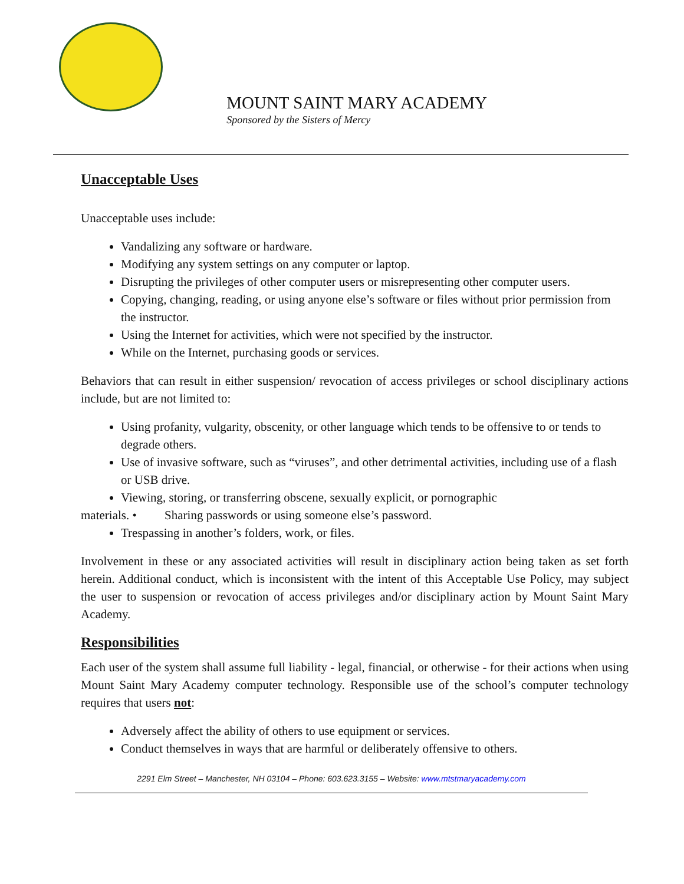MOUNT SAINT MARY ACADEMY
Sponsored by the Sisters of Mercy
Unacceptable Uses
Unacceptable uses include:
Vandalizing any software or hardware.
Modifying any system settings on any computer or laptop.
Disrupting the privileges of other computer users or misrepresenting other computer users.
Copying, changing, reading, or using anyone else’s software or files without prior permission from the instructor.
Using the Internet for activities, which were not specified by the instructor.
While on the Internet, purchasing goods or services.
Behaviors that can result in either suspension/ revocation of access privileges or school disciplinary actions include, but are not limited to:
Using profanity, vulgarity, obscenity, or other language which tends to be offensive to or tends to degrade others.
Use of invasive software, such as “viruses”, and other detrimental activities, including use of a flash or USB drive.
Viewing, storing, or transferring obscene, sexually explicit, or pornographic
materials. • Sharing passwords or using someone else’s password.
Trespassing in another’s folders, work, or files.
Involvement in these or any associated activities will result in disciplinary action being taken as set forth herein. Additional conduct, which is inconsistent with the intent of this Acceptable Use Policy, may subject the user to suspension or revocation of access privileges and/or disciplinary action by Mount Saint Mary Academy.
Responsibilities
Each user of the system shall assume full liability - legal, financial, or otherwise - for their actions when using Mount Saint Mary Academy computer technology. Responsible use of the school’s computer technology requires that users not:
Adversely affect the ability of others to use equipment or services.
Conduct themselves in ways that are harmful or deliberately offensive to others.
2291 Elm Street – Manchester, NH 03104 – Phone: 603.623.3155 – Website: www.mtstmaryacademy.com